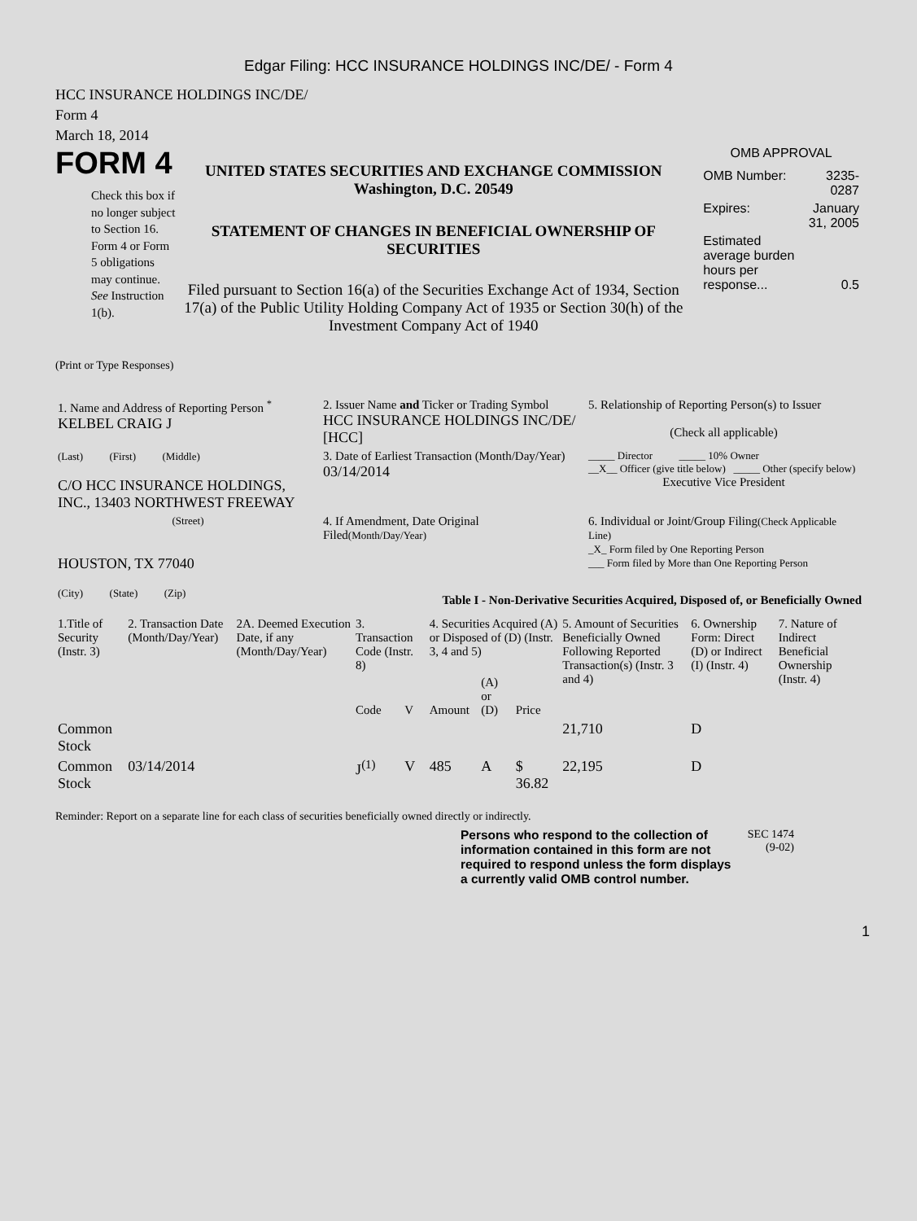Edgar Filing: HCC INSURANCE HOLDINGS INC/DE/ - Form 4
HCC INSURANCE HOLDINGS INC/DE/
Form 4
March 18, 2014
FORM 4
Check this box if no longer subject to Section 16. Form 4 or Form 5 obligations may continue. See Instruction 1(b).
UNITED STATES SECURITIES AND EXCHANGE COMMISSION
Washington, D.C. 20549
STATEMENT OF CHANGES IN BENEFICIAL OWNERSHIP OF SECURITIES
Filed pursuant to Section 16(a) of the Securities Exchange Act of 1934, Section 17(a) of the Public Utility Holding Company Act of 1935 or Section 30(h) of the Investment Company Act of 1940
OMB APPROVAL
| OMB Number: | 3235-0287 |
| Expires: | January 31, 2005 |
| Estimated average burden hours per response... | 0.5 |
(Print or Type Responses)
| 1. Name and Address of Reporting Person <sup>*</sup> KELBEL CRAIG J | 2. Issuer Name and Ticker or Trading Symbol HCC INSURANCE HOLDINGS INC/DE/ [HCC] | 5. Relationship of Reporting Person(s) to Issuer (Check all applicable) |
| (Last) (First) (Middle) C/O HCC INSURANCE HOLDINGS, INC., 13403 NORTHWEST FREEWAY | 3. Date of Earliest Transaction (Month/Day/Year) 03/14/2014 | _____ Director _____ 10% Owner __X__ Officer (give title below) _____ Other (specify below) Executive Vice President |
| (Street) HOUSTON, TX 77040 (City) (State) (Zip) | 4. If Amendment, Date Original Filed (Month/Day/Year) | 6. Individual or Joint/Group Filing (Check Applicable Line) _X_ Form filed by One Reporting Person ___ Form filed by More than One Reporting Person |
Table I - Non-Derivative Securities Acquired, Disposed of, or Beneficially Owned
| 1.Title of Security (Instr. 3) | 2. Transaction Date (Month/Day/Year) | 2A. Deemed Execution Date, if any (Month/Day/Year) | 3. Transaction Code (Instr. 8) | | 4. Securities Acquired (A) or Disposed of (D) (Instr. 3, 4 and 5) | | | 5. Amount of Securities Beneficially Owned Following Reported Transaction(s) (Instr. 3 and 4) | 6. Ownership Form: Direct (D) or Indirect (I) (Instr. 4) | 7. Nature of Indirect Beneficial Ownership (Instr. 4) |
| --- | --- | --- | --- | --- | --- | --- | --- | --- | --- | --- |
| | | | Code | V | Amount | (A) or (D) | Price | | | |
| Common Stock | | | | | | | | 21,710 | D | |
| Common Stock | 03/14/2014 | | J<sup>(1)</sup> | V | 485 | A | $ 36.82 | 22,195 | D | |
Reminder: Report on a separate line for each class of securities beneficially owned directly or indirectly.
Persons who respond to the collection of information contained in this form are not required to respond unless the form displays a currently valid OMB control number.
SEC 1474
(9-02)
1